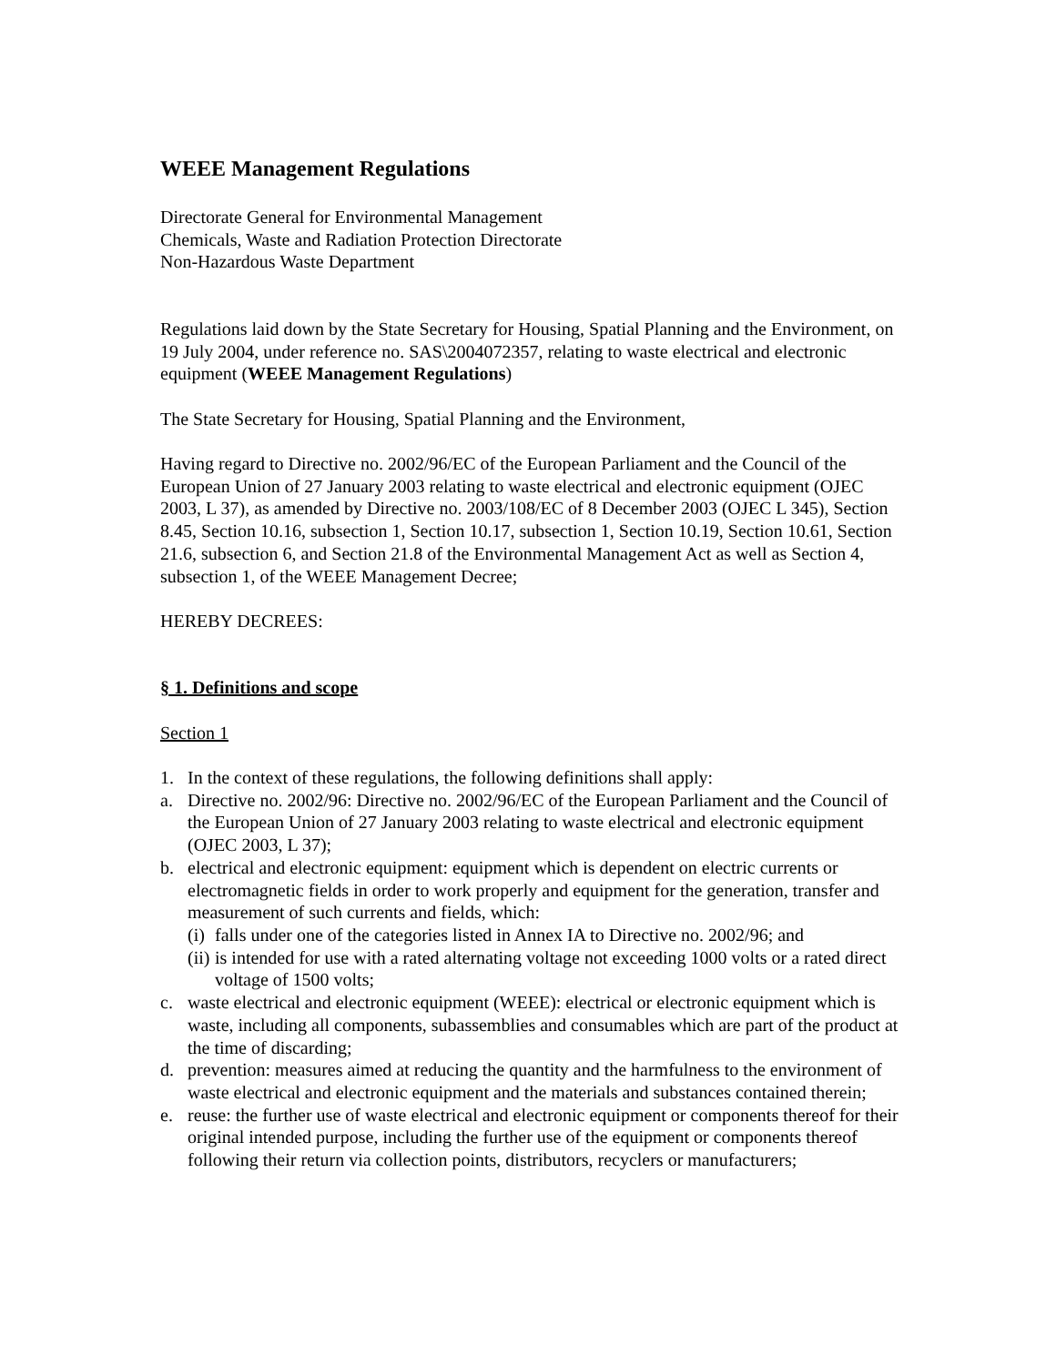WEEE Management Regulations
Directorate General for Environmental Management
Chemicals, Waste and Radiation Protection Directorate
Non-Hazardous Waste Department
Regulations laid down by the State Secretary for Housing, Spatial Planning and the Environment, on 19 July 2004, under reference no. SAS\2004072357, relating to waste electrical and electronic equipment (WEEE Management Regulations)
The State Secretary for Housing, Spatial Planning and the Environment,
Having regard to Directive no. 2002/96/EC of the European Parliament and the Council of the European Union of 27 January 2003 relating to waste electrical and electronic equipment (OJEC 2003, L 37), as amended by Directive no. 2003/108/EC of 8 December 2003 (OJEC L 345), Section 8.45, Section 10.16, subsection 1, Section 10.17, subsection 1, Section 10.19, Section 10.61, Section 21.6, subsection 6, and Section 21.8 of the Environmental Management Act as well as Section 4, subsection 1, of the WEEE Management Decree;
HEREBY DECREES:
§ 1. Definitions and scope
Section 1
1. In the context of these regulations, the following definitions shall apply:
a. Directive no. 2002/96: Directive no. 2002/96/EC of the European Parliament and the Council of the European Union of 27 January 2003 relating to waste electrical and electronic equipment (OJEC 2003, L 37);
b. electrical and electronic equipment: equipment which is dependent on electric currents or electromagnetic fields in order to work properly and equipment for the generation, transfer and measurement of such currents and fields, which:
(i) falls under one of the categories listed in Annex IA to Directive no. 2002/96; and
(ii) is intended for use with a rated alternating voltage not exceeding 1000 volts or a rated direct voltage of 1500 volts;
c. waste electrical and electronic equipment (WEEE): electrical or electronic equipment which is waste, including all components, subassemblies and consumables which are part of the product at the time of discarding;
d. prevention: measures aimed at reducing the quantity and the harmfulness to the environment of waste electrical and electronic equipment and the materials and substances contained therein;
e. reuse: the further use of waste electrical and electronic equipment or components thereof for their original intended purpose, including the further use of the equipment or components thereof following their return via collection points, distributors, recyclers or manufacturers;